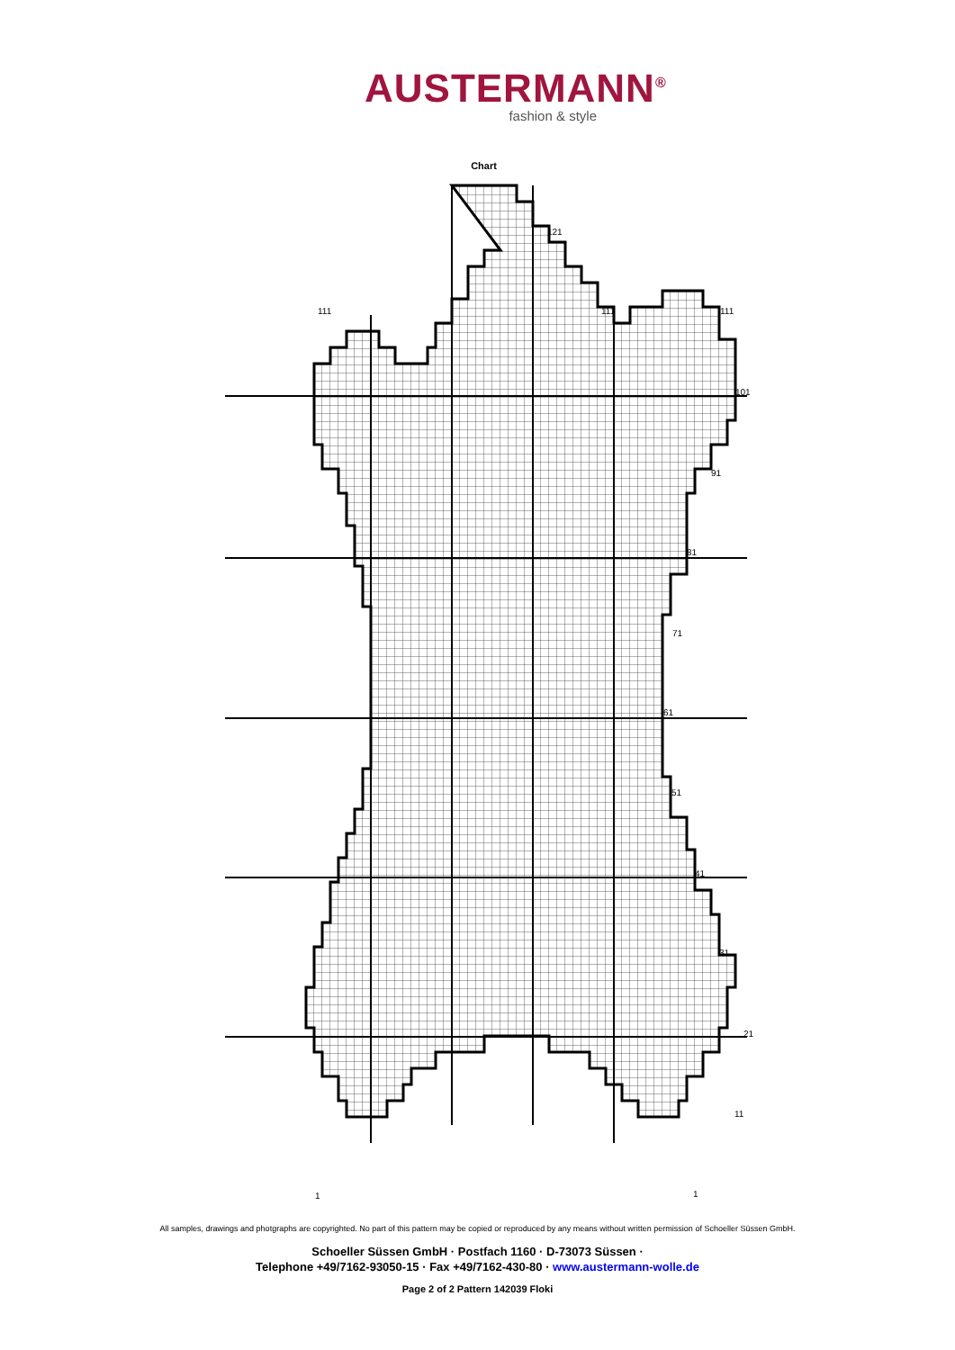AUSTERMANN<sup>®</sup>
fashion & style
Chart
121
111 111 111
101
91
81
71
61
51
41
31
21
11
1 1
All samples, drawings and photgraphs are copyrighted. No part of this pattern may be copied or reproduced by any means without written permission of Schoeller Süssen GmbH.
Schoeller Süssen GmbH · Postfach 1160 · D-73073 Süssen ·
Telephone +49/7162-93050-15 · Fax +49/7162-430-80 · www.austermann-wolle.de
Page 2 of 2 Pattern 142039 Floki